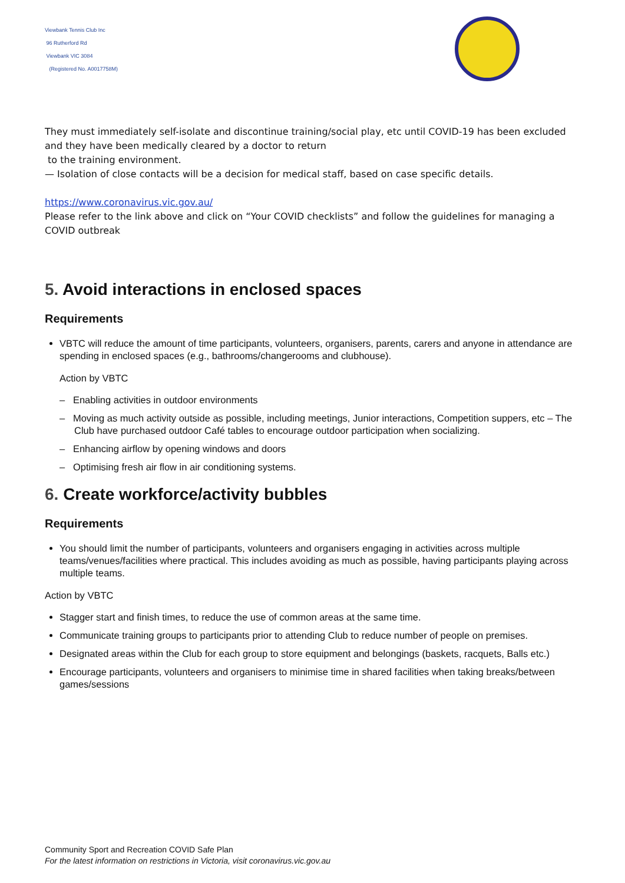Viewbank Tennis Club Inc
96 Rutherford Rd
Viewbank VIC 3084
(Registered No. A0017758M)
They must immediately self-isolate and discontinue training/social play, etc until COVID-19 has been excluded and they have been medically cleared by a doctor to return
to the training environment.
— Isolation of close contacts will be a decision for medical staff, based on case specific details.
https://www.coronavirus.vic.gov.au/
Please refer to the link above and click on “Your COVID checklists” and follow the guidelines for managing a COVID outbreak
5. Avoid interactions in enclosed spaces
Requirements
VBTC will reduce the amount of time participants, volunteers, organisers, parents, carers and anyone in attendance are spending in enclosed spaces (e.g., bathrooms/changerooms and clubhouse).
Action by VBTC
– Enabling activities in outdoor environments
– Moving as much activity outside as possible, including meetings, Junior interactions, Competition suppers, etc – The Club have purchased outdoor Café tables to encourage outdoor participation when socializing.
– Enhancing airflow by opening windows and doors
– Optimising fresh air flow in air conditioning systems.
6. Create workforce/activity bubbles
Requirements
You should limit the number of participants, volunteers and organisers engaging in activities across multiple teams/venues/facilities where practical. This includes avoiding as much as possible, having participants playing across multiple teams.
Action by VBTC
Stagger start and finish times, to reduce the use of common areas at the same time.
Communicate training groups to participants prior to attending Club to reduce number of people on premises.
Designated areas within the Club for each group to store equipment and belongings (baskets, racquets, Balls etc.)
Encourage participants, volunteers and organisers to minimise time in shared facilities when taking breaks/between games/sessions
Community Sport and Recreation COVID Safe Plan
For the latest information on restrictions in Victoria, visit coronavirus.vic.gov.au